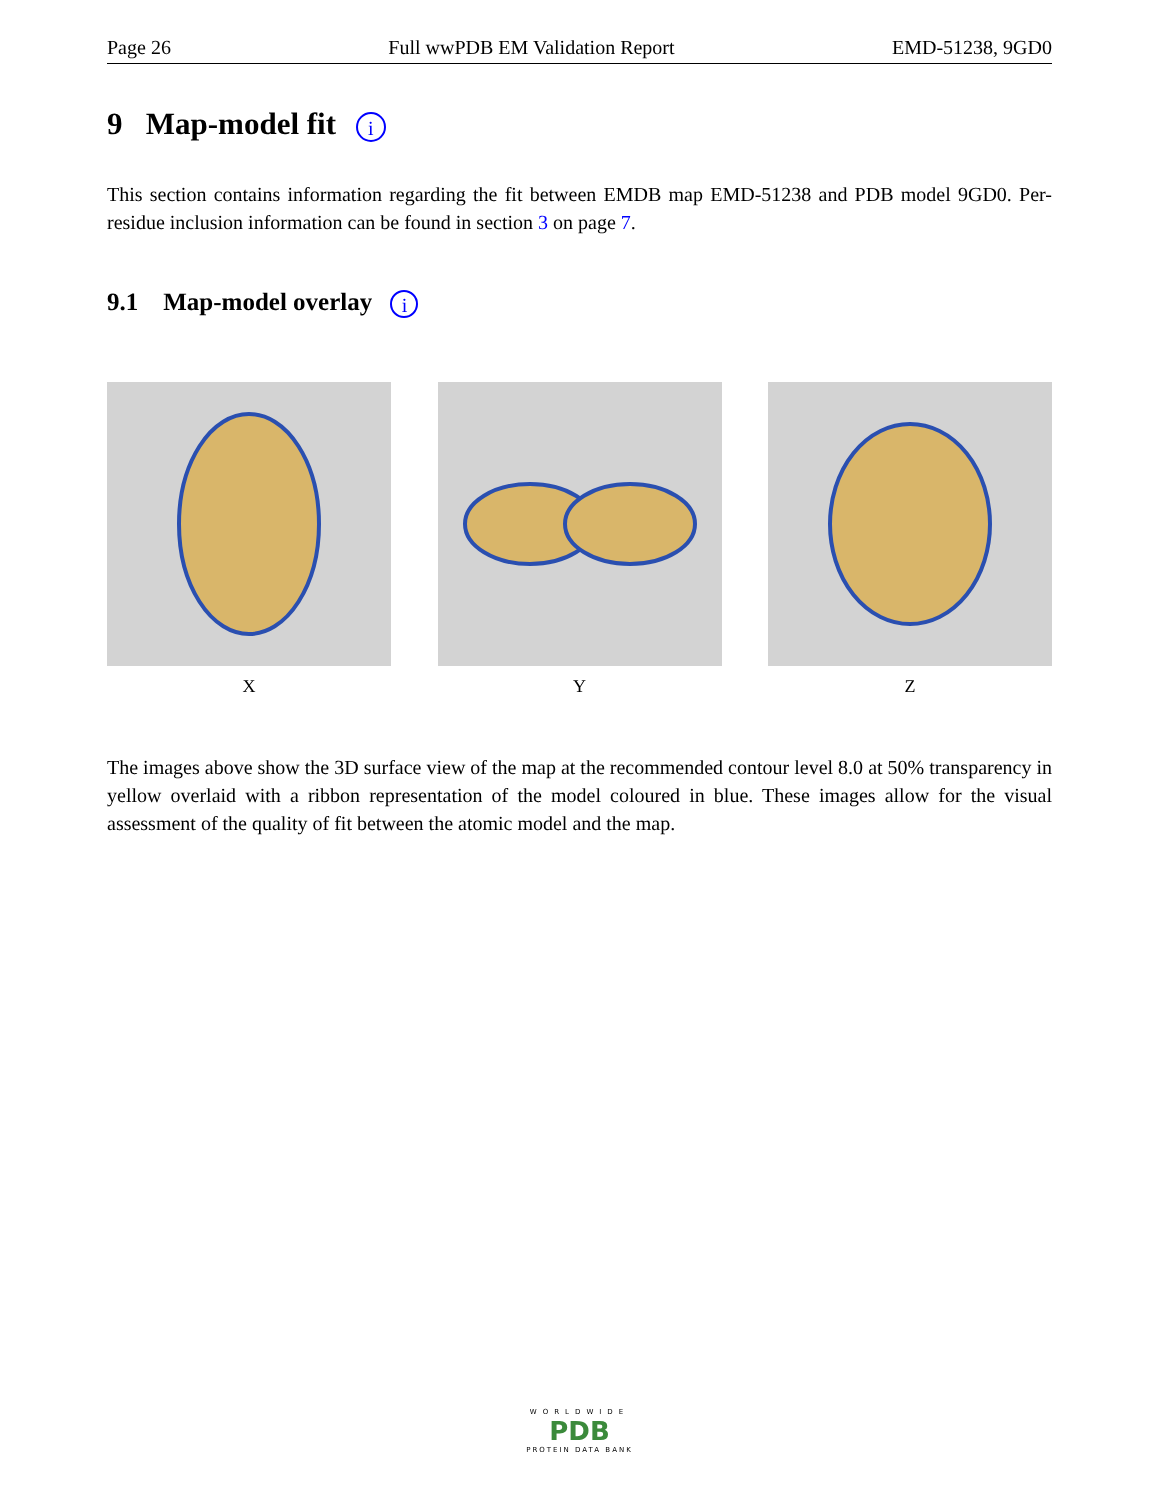Page 26 Full wwPDB EM Validation Report EMD-51238, 9GD0
9 Map-model fit i
This section contains information regarding the fit between EMDB map EMD-51238 and PDB model 9GD0. Per-residue inclusion information can be found in section 3 on page 7.
9.1 Map-model overlay i
X Y Z
The images above show the 3D surface view of the map at the recommended contour level 8.0 at 50% transparency in yellow overlaid with a ribbon representation of the model coloured in blue. These images allow for the visual assessment of the quality of fit between the atomic model and the map.
WORLDWIDE
PDB
PROTEIN DATA BANK